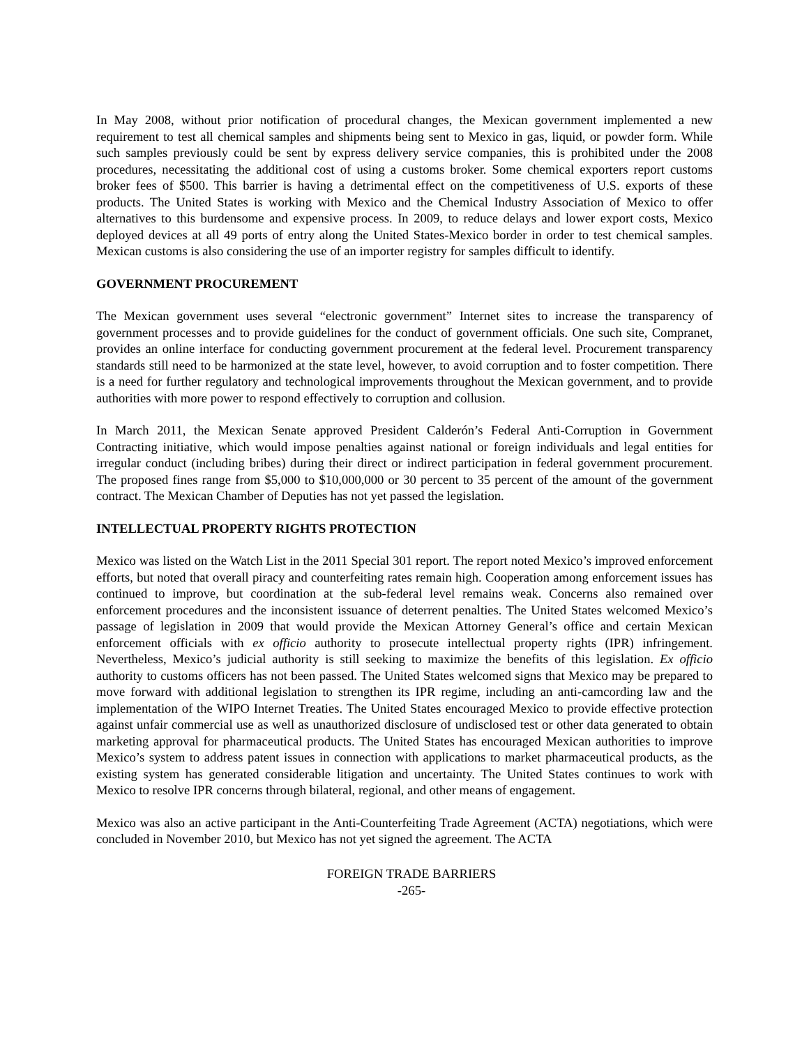In May 2008, without prior notification of procedural changes, the Mexican government implemented a new requirement to test all chemical samples and shipments being sent to Mexico in gas, liquid, or powder form. While such samples previously could be sent by express delivery service companies, this is prohibited under the 2008 procedures, necessitating the additional cost of using a customs broker. Some chemical exporters report customs broker fees of $500. This barrier is having a detrimental effect on the competitiveness of U.S. exports of these products. The United States is working with Mexico and the Chemical Industry Association of Mexico to offer alternatives to this burdensome and expensive process. In 2009, to reduce delays and lower export costs, Mexico deployed devices at all 49 ports of entry along the United States-Mexico border in order to test chemical samples. Mexican customs is also considering the use of an importer registry for samples difficult to identify.
GOVERNMENT PROCUREMENT
The Mexican government uses several “electronic government” Internet sites to increase the transparency of government processes and to provide guidelines for the conduct of government officials. One such site, Compranet, provides an online interface for conducting government procurement at the federal level. Procurement transparency standards still need to be harmonized at the state level, however, to avoid corruption and to foster competition. There is a need for further regulatory and technological improvements throughout the Mexican government, and to provide authorities with more power to respond effectively to corruption and collusion.
In March 2011, the Mexican Senate approved President Calderón’s Federal Anti-Corruption in Government Contracting initiative, which would impose penalties against national or foreign individuals and legal entities for irregular conduct (including bribes) during their direct or indirect participation in federal government procurement. The proposed fines range from $5,000 to $10,000,000 or 30 percent to 35 percent of the amount of the government contract. The Mexican Chamber of Deputies has not yet passed the legislation.
INTELLECTUAL PROPERTY RIGHTS PROTECTION
Mexico was listed on the Watch List in the 2011 Special 301 report. The report noted Mexico’s improved enforcement efforts, but noted that overall piracy and counterfeiting rates remain high. Cooperation among enforcement issues has continued to improve, but coordination at the sub-federal level remains weak. Concerns also remained over enforcement procedures and the inconsistent issuance of deterrent penalties. The United States welcomed Mexico’s passage of legislation in 2009 that would provide the Mexican Attorney General’s office and certain Mexican enforcement officials with ex officio authority to prosecute intellectual property rights (IPR) infringement. Nevertheless, Mexico’s judicial authority is still seeking to maximize the benefits of this legislation. Ex officio authority to customs officers has not been passed. The United States welcomed signs that Mexico may be prepared to move forward with additional legislation to strengthen its IPR regime, including an anti-camcording law and the implementation of the WIPO Internet Treaties. The United States encouraged Mexico to provide effective protection against unfair commercial use as well as unauthorized disclosure of undisclosed test or other data generated to obtain marketing approval for pharmaceutical products. The United States has encouraged Mexican authorities to improve Mexico’s system to address patent issues in connection with applications to market pharmaceutical products, as the existing system has generated considerable litigation and uncertainty. The United States continues to work with Mexico to resolve IPR concerns through bilateral, regional, and other means of engagement.
Mexico was also an active participant in the Anti-Counterfeiting Trade Agreement (ACTA) negotiations, which were concluded in November 2010, but Mexico has not yet signed the agreement. The ACTA
FOREIGN TRADE BARRIERS
-265-